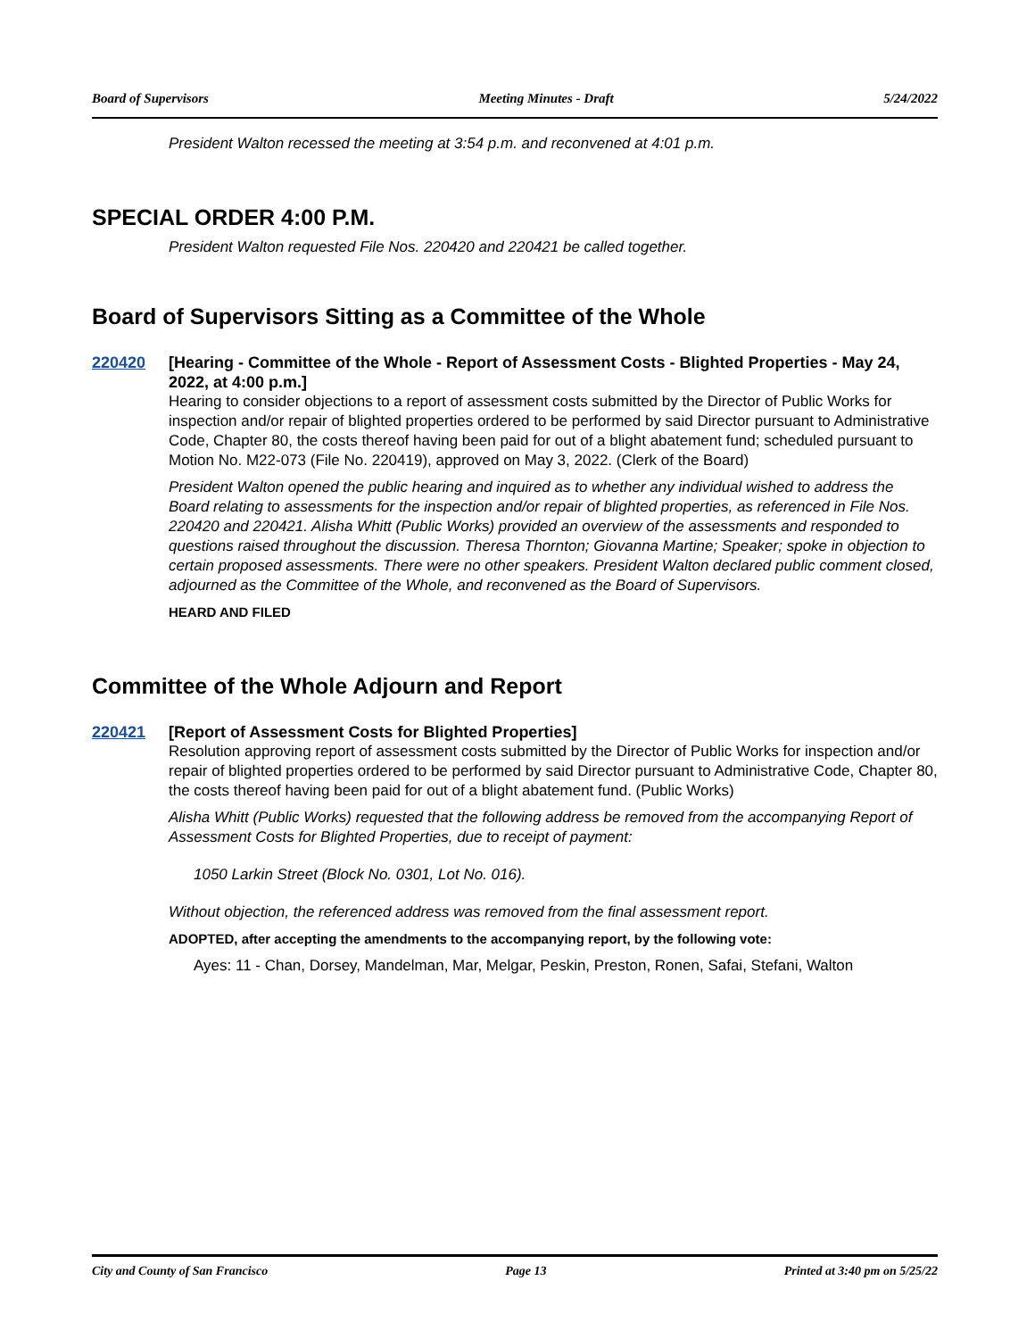Board of Supervisors Meeting Minutes - Draft 5/24/2022
President Walton recessed the meeting at 3:54 p.m. and reconvened at 4:01 p.m.
SPECIAL ORDER 4:00 P.M.
President Walton requested File Nos. 220420 and 220421 be called together.
Board of Supervisors Sitting as a Committee of the Whole
220420 [Hearing - Committee of the Whole - Report of Assessment Costs - Blighted Properties - May 24, 2022, at 4:00 p.m.]
Hearing to consider objections to a report of assessment costs submitted by the Director of Public Works for inspection and/or repair of blighted properties ordered to be performed by said Director pursuant to Administrative Code, Chapter 80, the costs thereof having been paid for out of a blight abatement fund; scheduled pursuant to Motion No. M22-073 (File No. 220419), approved on May 3, 2022. (Clerk of the Board)
President Walton opened the public hearing and inquired as to whether any individual wished to address the Board relating to assessments for the inspection and/or repair of blighted properties, as referenced in File Nos. 220420 and 220421. Alisha Whitt (Public Works) provided an overview of the assessments and responded to questions raised throughout the discussion. Theresa Thornton; Giovanna Martine; Speaker; spoke in objection to certain proposed assessments. There were no other speakers. President Walton declared public comment closed, adjourned as the Committee of the Whole, and reconvened as the Board of Supervisors.
HEARD AND FILED
Committee of the Whole Adjourn and Report
220421 [Report of Assessment Costs for Blighted Properties]
Resolution approving report of assessment costs submitted by the Director of Public Works for inspection and/or repair of blighted properties ordered to be performed by said Director pursuant to Administrative Code, Chapter 80, the costs thereof having been paid for out of a blight abatement fund. (Public Works)
Alisha Whitt (Public Works) requested that the following address be removed from the accompanying Report of Assessment Costs for Blighted Properties, due to receipt of payment:
1050 Larkin Street (Block No. 0301, Lot No. 016).
Without objection, the referenced address was removed from the final assessment report.
ADOPTED, after accepting the amendments to the accompanying report, by the following vote:
Ayes: 11 - Chan, Dorsey, Mandelman, Mar, Melgar, Peskin, Preston, Ronen, Safai, Stefani, Walton
City and County of San Francisco Page 13 Printed at 3:40 pm on 5/25/22